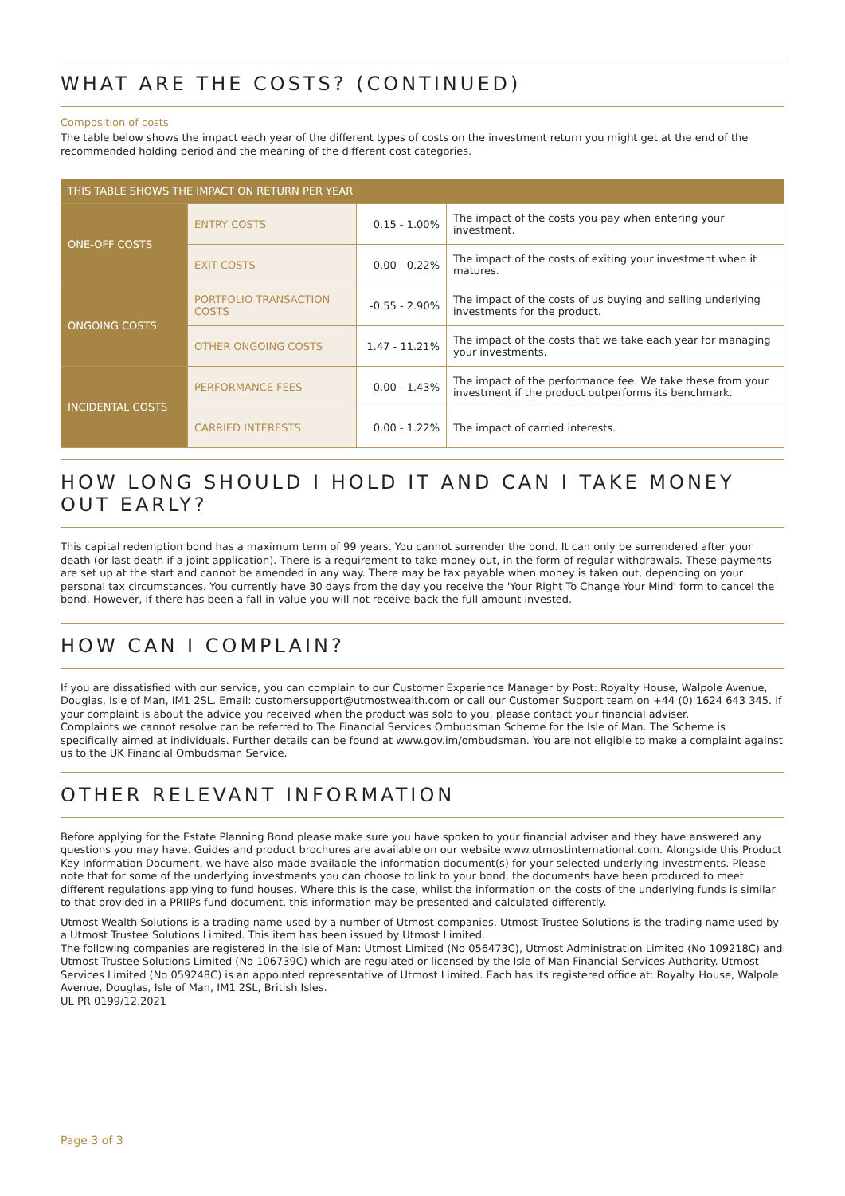WHAT ARE THE COSTS? (CONTINUED)
Composition of costs
The table below shows the impact each year of the different types of costs on the investment return you might get at the end of the recommended holding period and the meaning of the different cost categories.
| THIS TABLE SHOWS THE IMPACT ON RETURN PER YEAR | | | |
| --- | --- | --- | --- |
| ONE-OFF COSTS | ENTRY COSTS | 0.15 - 1.00% | The impact of the costs you pay when entering your investment. |
| | EXIT COSTS | 0.00 - 0.22% | The impact of the costs of exiting your investment when it matures. |
| ONGOING COSTS | PORTFOLIO TRANSACTION COSTS | -0.55 - 2.90% | The impact of the costs of us buying and selling underlying investments for the product. |
| | OTHER ONGOING COSTS | 1.47 - 11.21% | The impact of the costs that we take each year for managing your investments. |
| INCIDENTAL COSTS | PERFORMANCE FEES | 0.00 - 1.43% | The impact of the performance fee. We take these from your investment if the product outperforms its benchmark. |
| | CARRIED INTERESTS | 0.00 - 1.22% | The impact of carried interests. |
HOW LONG SHOULD I HOLD IT AND CAN I TAKE MONEY OUT EARLY?
This capital redemption bond has a maximum term of 99 years. You cannot surrender the bond. It can only be surrendered after your death (or last death if a joint application). There is a requirement to take money out, in the form of regular withdrawals. These payments are set up at the start and cannot be amended in any way. There may be tax payable when money is taken out, depending on your personal tax circumstances. You currently have 30 days from the day you receive the 'Your Right To Change Your Mind' form to cancel the bond. However, if there has been a fall in value you will not receive back the full amount invested.
HOW CAN I COMPLAIN?
If you are dissatisfied with our service, you can complain to our Customer Experience Manager by Post: Royalty House, Walpole Avenue, Douglas, Isle of Man, IM1 2SL. Email: customersupport@utmostwealth.com or call our Customer Support team on +44 (0) 1624 643 345. If your complaint is about the advice you received when the product was sold to you, please contact your financial adviser.
Complaints we cannot resolve can be referred to The Financial Services Ombudsman Scheme for the Isle of Man. The Scheme is specifically aimed at individuals. Further details can be found at www.gov.im/ombudsman. You are not eligible to make a complaint against us to the UK Financial Ombudsman Service.
OTHER RELEVANT INFORMATION
Before applying for the Estate Planning Bond please make sure you have spoken to your financial adviser and they have answered any questions you may have. Guides and product brochures are available on our website www.utmostinternational.com. Alongside this Product Key Information Document, we have also made available the information document(s) for your selected underlying investments. Please note that for some of the underlying investments you can choose to link to your bond, the documents have been produced to meet different regulations applying to fund houses. Where this is the case, whilst the information on the costs of the underlying funds is similar to that provided in a PRIIPs fund document, this information may be presented and calculated differently.
Utmost Wealth Solutions is a trading name used by a number of Utmost companies, Utmost Trustee Solutions is the trading name used by a Utmost Trustee Solutions Limited. This item has been issued by Utmost Limited.
The following companies are registered in the Isle of Man: Utmost Limited (No 056473C), Utmost Administration Limited (No 109218C) and Utmost Trustee Solutions Limited (No 106739C) which are regulated or licensed by the Isle of Man Financial Services Authority. Utmost Services Limited (No 059248C) is an appointed representative of Utmost Limited. Each has its registered office at: Royalty House, Walpole Avenue, Douglas, Isle of Man, IM1 2SL, British Isles.
UL PR 0199/12.2021
Page 3 of 3